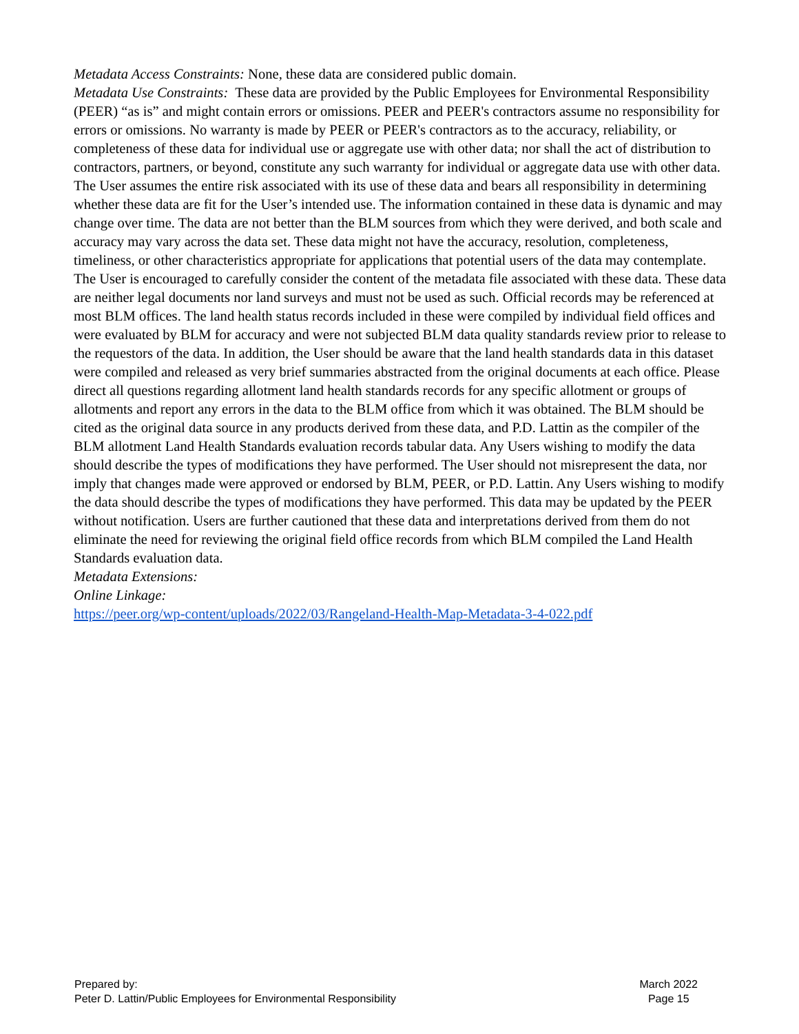Metadata Access Constraints: None, these data are considered public domain.
Metadata Use Constraints: These data are provided by the Public Employees for Environmental Responsibility (PEER) “as is” and might contain errors or omissions. PEER and PEER's contractors assume no responsibility for errors or omissions. No warranty is made by PEER or PEER's contractors as to the accuracy, reliability, or completeness of these data for individual use or aggregate use with other data; nor shall the act of distribution to contractors, partners, or beyond, constitute any such warranty for individual or aggregate data use with other data. The User assumes the entire risk associated with its use of these data and bears all responsibility in determining whether these data are fit for the User’s intended use. The information contained in these data is dynamic and may change over time. The data are not better than the BLM sources from which they were derived, and both scale and accuracy may vary across the data set. These data might not have the accuracy, resolution, completeness, timeliness, or other characteristics appropriate for applications that potential users of the data may contemplate. The User is encouraged to carefully consider the content of the metadata file associated with these data. These data are neither legal documents nor land surveys and must not be used as such. Official records may be referenced at most BLM offices. The land health status records included in these were compiled by individual field offices and were evaluated by BLM for accuracy and were not subjected BLM data quality standards review prior to release to the requestors of the data. In addition, the User should be aware that the land health standards data in this dataset were compiled and released as very brief summaries abstracted from the original documents at each office. Please direct all questions regarding allotment land health standards records for any specific allotment or groups of allotments and report any errors in the data to the BLM office from which it was obtained. The BLM should be cited as the original data source in any products derived from these data, and P.D. Lattin as the compiler of the BLM allotment Land Health Standards evaluation records tabular data. Any Users wishing to modify the data should describe the types of modifications they have performed. The User should not misrepresent the data, nor imply that changes made were approved or endorsed by BLM, PEER, or P.D. Lattin. Any Users wishing to modify the data should describe the types of modifications they have performed. This data may be updated by the PEER without notification. Users are further cautioned that these data and interpretations derived from them do not eliminate the need for reviewing the original field office records from which BLM compiled the Land Health Standards evaluation data.
Metadata Extensions:
Online Linkage:
https://peer.org/wp-content/uploads/2022/03/Rangeland-Health-Map-Metadata-3-4-022.pdf
Prepared by:
Peter D. Lattin/Public Employees for Environmental Responsibility
March 2022
Page 15